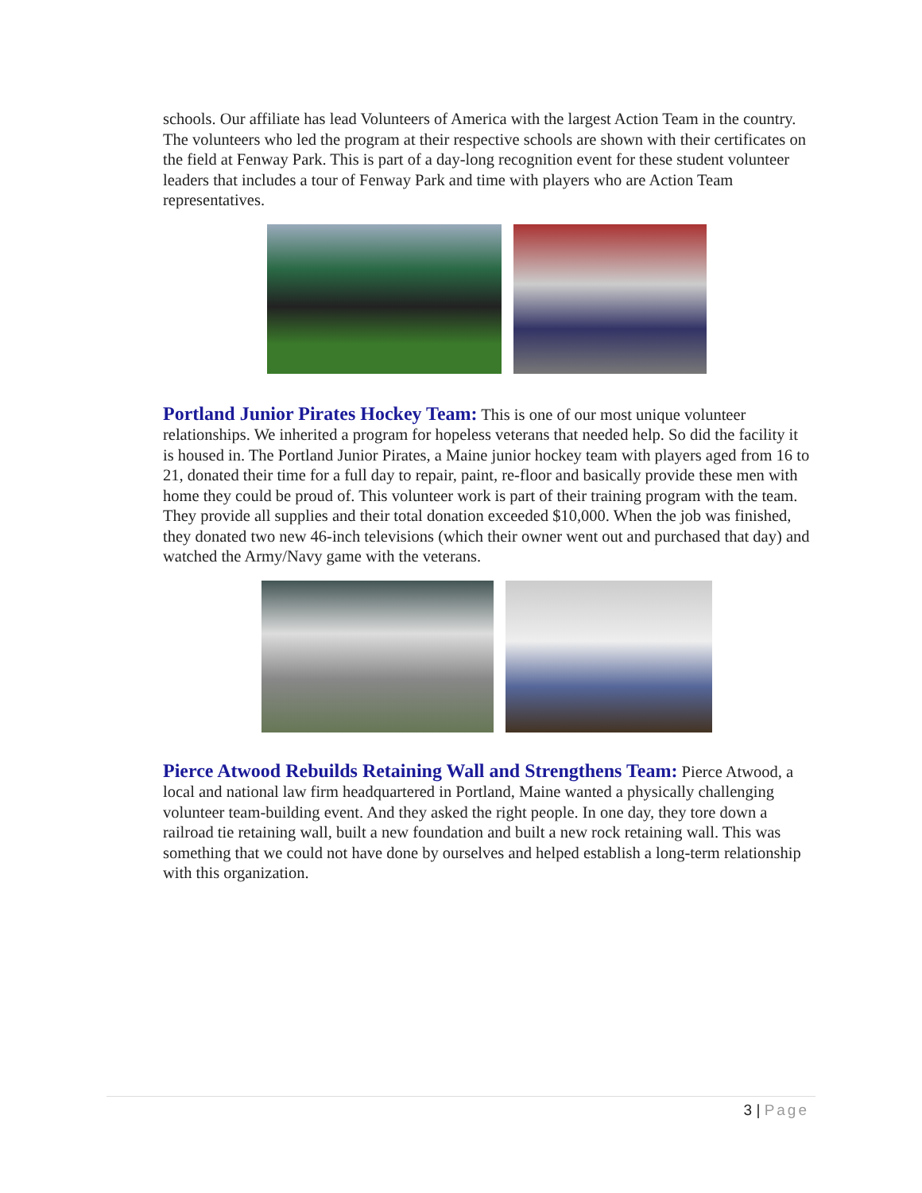schools. Our affiliate has lead Volunteers of America with the largest Action Team in the country. The volunteers who led the program at their respective schools are shown with their certificates on the field at Fenway Park. This is part of a day-long recognition event for these student volunteer leaders that includes a tour of Fenway Park and time with players who are Action Team representatives.
Portland Junior Pirates Hockey Team: This is one of our most unique volunteer relationships. We inherited a program for hopeless veterans that needed help. So did the facility it is housed in. The Portland Junior Pirates, a Maine junior hockey team with players aged from 16 to 21, donated their time for a full day to repair, paint, re-floor and basically provide these men with home they could be proud of. This volunteer work is part of their training program with the team. They provide all supplies and their total donation exceeded $10,000. When the job was finished, they donated two new 46-inch televisions (which their owner went out and purchased that day) and watched the Army/Navy game with the veterans.
Pierce Atwood Rebuilds Retaining Wall and Strengthens Team: Pierce Atwood, a local and national law firm headquartered in Portland, Maine wanted a physically challenging volunteer team-building event. And they asked the right people. In one day, they tore down a railroad tie retaining wall, built a new foundation and built a new rock retaining wall. This was something that we could not have done by ourselves and helped establish a long-term relationship with this organization.
3 | Page